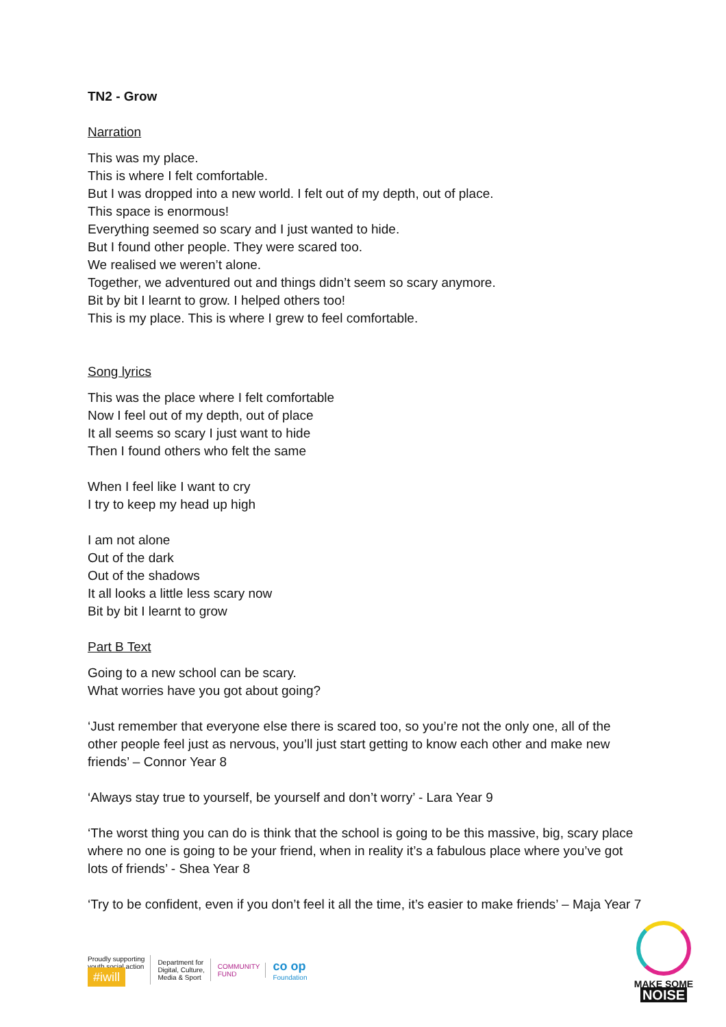TN2 - Grow
Narration
This was my place.
This is where I felt comfortable.
But I was dropped into a new world. I felt out of my depth, out of place.
This space is enormous!
Everything seemed so scary and I just wanted to hide.
But I found other people. They were scared too.
We realised we weren’t alone.
Together, we adventured out and things didn’t seem so scary anymore.
Bit by bit I learnt to grow. I helped others too!
This is my place. This is where I grew to feel comfortable.
Song lyrics
This was the place where I felt comfortable
Now I feel out of my depth, out of place
It all seems so scary I just want to hide
Then I found others who felt the same
When I feel like I want to cry
I try to keep my head up high
I am not alone
Out of the dark
Out of the shadows
It all looks a little less scary now
Bit by bit I learnt to grow
Part B Text
Going to a new school can be scary.
What worries have you got about going?
‘Just remember that everyone else there is scared too, so you’re not the only one, all of the other people feel just as nervous, you’ll just start getting to know each other and make new friends’ – Connor Year 8
‘Always stay true to yourself, be yourself and don’t worry’ - Lara Year 9
‘The worst thing you can do is think that the school is going to be this massive, big, scary place where no one is going to be your friend, when in reality it’s a fabulous place where you’ve got lots of friends’ - Shea Year 8
‘Try to be confident, even if you don’t feel it all the time, it’s easier to make friends’ – Maja Year 7
Proudly supporting
youth social action
#iwill
Department for
Digital, Culture,
Media & Sport
COMMUNITY
FUND
co op
Foundation
MAKE SOME
NOISE